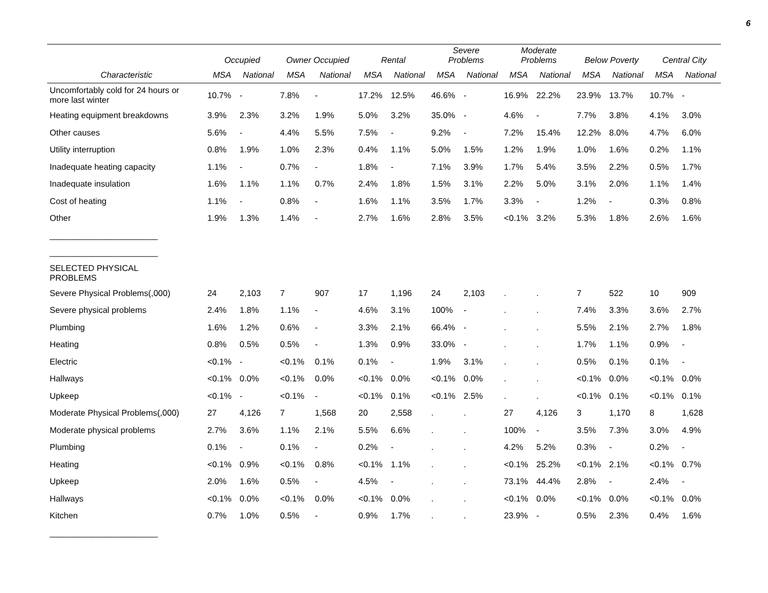6
| | Occupied | | Owner Occupied | | Rental | | Severe Problems | | Moderate Problems | | Below Poverty | | Central City | |
| --- | --- | --- | --- | --- | --- | --- | --- | --- | --- | --- | --- | --- | --- | --- |
| Characteristic | MSA | National | MSA | National | MSA | National | MSA | National | MSA | National | MSA | National | MSA | National |
| Uncomfortably cold for 24 hours or more last winter | 10.7% | - | 7.8% | - | 17.2% | 12.5% | 46.6% | - | 16.9% | 22.2% | 23.9% | 13.7% | 10.7% | - |
| Heating equipment breakdowns | 3.9% | 2.3% | 3.2% | 1.9% | 5.0% | 3.2% | 35.0% | - | 4.6% | - | 7.7% | 3.8% | 4.1% | 3.0% |
| Other causes | 5.6% | - | 4.4% | 5.5% | 7.5% | - | 9.2% | - | 7.2% | 15.4% | 12.2% | 8.0% | 4.7% | 6.0% |
| Utility interruption | 0.8% | 1.9% | 1.0% | 2.3% | 0.4% | 1.1% | 5.0% | 1.5% | 1.2% | 1.9% | 1.0% | 1.6% | 0.2% | 1.1% |
| Inadequate heating capacity | 1.1% | - | 0.7% | - | 1.8% | - | 7.1% | 3.9% | 1.7% | 5.4% | 3.5% | 2.2% | 0.5% | 1.7% |
| Inadequate insulation | 1.6% | 1.1% | 1.1% | 0.7% | 2.4% | 1.8% | 1.5% | 3.1% | 2.2% | 5.0% | 3.1% | 2.0% | 1.1% | 1.4% |
| Cost of heating | 1.1% | - | 0.8% | - | 1.6% | 1.1% | 3.5% | 1.7% | 3.3% | - | 1.2% | - | 0.3% | 0.8% |
| Other | 1.9% | 1.3% | 1.4% | - | 2.7% | 1.6% | 2.8% | 3.5% | <0.1% | 3.2% | 5.3% | 1.8% | 2.6% | 1.6% |
| _______________________ | | | | | | | | | | | | | | |
| _______________________ | | | | | | | | | | | | | | |
| SELECTED PHYSICAL PROBLEMS | | | | | | | | | | | | | | |
| Severe Physical Problems(,000) | 24 | 2,103 | 7 | 907 | 17 | 1,196 | 24 | 2,103 | . | . | 7 | 522 | 10 | 909 |
| Severe physical problems | 2.4% | 1.8% | 1.1% | - | 4.6% | 3.1% | 100% | - | . | . | 7.4% | 3.3% | 3.6% | 2.7% |
| Plumbing | 1.6% | 1.2% | 0.6% | - | 3.3% | 2.1% | 66.4% | - | . | . | 5.5% | 2.1% | 2.7% | 1.8% |
| Heating | 0.8% | 0.5% | 0.5% | - | 1.3% | 0.9% | 33.0% | - | . | . | 1.7% | 1.1% | 0.9% | - |
| Electric | <0.1% | - | <0.1% | 0.1% | 0.1% | - | 1.9% | 3.1% | . | . | 0.5% | 0.1% | 0.1% | - |
| Hallways | <0.1% | 0.0% | <0.1% | 0.0% | <0.1% | 0.0% | <0.1% | 0.0% | . | . | <0.1% | 0.0% | <0.1% | 0.0% |
| Upkeep | <0.1% | - | <0.1% | - | <0.1% | 0.1% | <0.1% | 2.5% | . | . | <0.1% | 0.1% | <0.1% | 0.1% |
| Moderate Physical Problems(,000) | 27 | 4,126 | 7 | 1,568 | 20 | 2,558 | . | . | 27 | 4,126 | 3 | 1,170 | 8 | 1,628 |
| Moderate physical problems | 2.7% | 3.6% | 1.1% | 2.1% | 5.5% | 6.6% | . | . | 100% | - | 3.5% | 7.3% | 3.0% | 4.9% |
| Plumbing | 0.1% | - | 0.1% | - | 0.2% | - | . | . | 4.2% | 5.2% | 0.3% | - | 0.2% | - |
| Heating | <0.1% | 0.9% | <0.1% | 0.8% | <0.1% | 1.1% | . | . | <0.1% | 25.2% | <0.1% | 2.1% | <0.1% | 0.7% |
| Upkeep | 2.0% | 1.6% | 0.5% | - | 4.5% | - | . | . | 73.1% | 44.4% | 2.8% | - | 2.4% | - |
| Hallways | <0.1% | 0.0% | <0.1% | 0.0% | <0.1% | 0.0% | . | . | <0.1% | 0.0% | <0.1% | 0.0% | <0.1% | 0.0% |
| Kitchen | 0.7% | 1.0% | 0.5% | - | 0.9% | 1.7% | . | . | 23.9% | - | 0.5% | 2.3% | 0.4% | 1.6% |
| _______________________ | | | | | | | | | | | | | | |